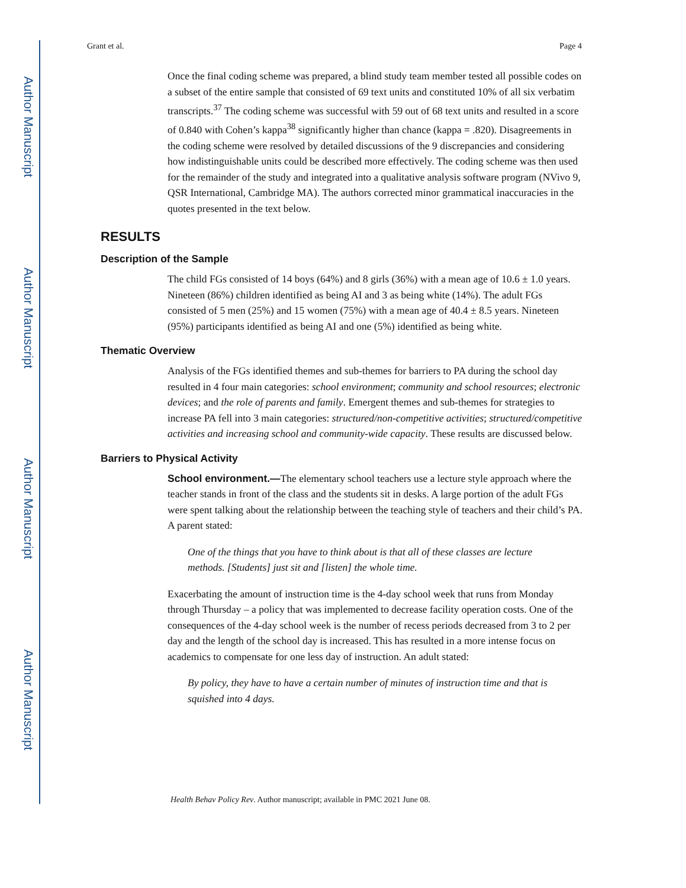Author Manuscript
Author Manuscript
Author Manuscript
Author Manuscript
Grant et al. Page 4
Once the final coding scheme was prepared, a blind study team member tested all possible codes on a subset of the entire sample that consisted of 69 text units and constituted 10% of all six verbatim transcripts.<sup>37</sup> The coding scheme was successful with 59 out of 68 text units and resulted in a score of 0.840 with Cohen’s kappa<sup>38</sup> significantly higher than chance (kappa = .820). Disagreements in the coding scheme were resolved by detailed discussions of the 9 discrepancies and considering how indistinguishable units could be described more effectively. The coding scheme was then used for the remainder of the study and integrated into a qualitative analysis software program (NVivo 9, QSR International, Cambridge MA). The authors corrected minor grammatical inaccuracies in the quotes presented in the text below.
RESULTS
Description of the Sample
The child FGs consisted of 14 boys (64%) and 8 girls (36%) with a mean age of 10.6 ± 1.0 years. Nineteen (86%) children identified as being AI and 3 as being white (14%). The adult FGs consisted of 5 men (25%) and 15 women (75%) with a mean age of 40.4 ± 8.5 years. Nineteen (95%) participants identified as being AI and one (5%) identified as being white.
Thematic Overview
Analysis of the FGs identified themes and sub-themes for barriers to PA during the school day resulted in 4 four main categories: school environment; community and school resources; electronic devices; and the role of parents and family. Emergent themes and sub-themes for strategies to increase PA fell into 3 main categories: structured/non-competitive activities; structured/competitive activities and increasing school and community-wide capacity. These results are discussed below.
Barriers to Physical Activity
School environment.—The elementary school teachers use a lecture style approach where the teacher stands in front of the class and the students sit in desks. A large portion of the adult FGs were spent talking about the relationship between the teaching style of teachers and their child’s PA. A parent stated:
One of the things that you have to think about is that all of these classes are lecture methods. [Students] just sit and [listen] the whole time.
Exacerbating the amount of instruction time is the 4-day school week that runs from Monday through Thursday – a policy that was implemented to decrease facility operation costs. One of the consequences of the 4-day school week is the number of recess periods decreased from 3 to 2 per day and the length of the school day is increased. This has resulted in a more intense focus on academics to compensate for one less day of instruction. An adult stated:
By policy, they have to have a certain number of minutes of instruction time and that is squished into 4 days.
Health Behav Policy Rev. Author manuscript; available in PMC 2021 June 08.